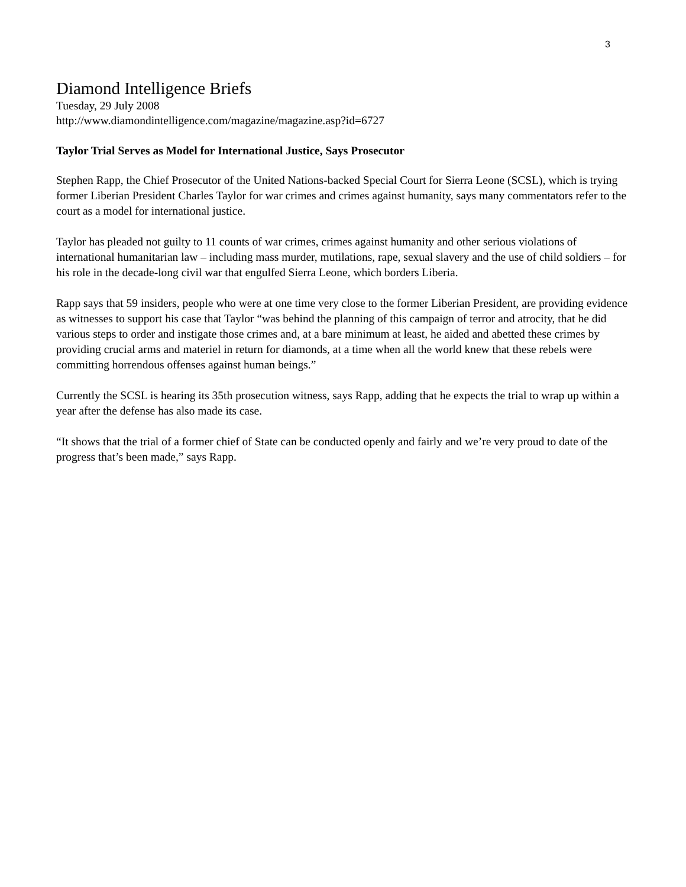3
Diamond Intelligence Briefs
Tuesday, 29 July 2008
http://www.diamondintelligence.com/magazine/magazine.asp?id=6727
Taylor Trial Serves as Model for International Justice, Says Prosecutor
Stephen Rapp, the Chief Prosecutor of the United Nations-backed Special Court for Sierra Leone (SCSL), which is trying former Liberian President Charles Taylor for war crimes and crimes against humanity, says many commentators refer to the court as a model for international justice.
Taylor has pleaded not guilty to 11 counts of war crimes, crimes against humanity and other serious violations of international humanitarian law – including mass murder, mutilations, rape, sexual slavery and the use of child soldiers – for his role in the decade-long civil war that engulfed Sierra Leone, which borders Liberia.
Rapp says that 59 insiders, people who were at one time very close to the former Liberian President, are providing evidence as witnesses to support his case that Taylor “was behind the planning of this campaign of terror and atrocity, that he did various steps to order and instigate those crimes and, at a bare minimum at least, he aided and abetted these crimes by providing crucial arms and materiel in return for diamonds, at a time when all the world knew that these rebels were committing horrendous offenses against human beings.”
Currently the SCSL is hearing its 35th prosecution witness, says Rapp, adding that he expects the trial to wrap up within a year after the defense has also made its case.
“It shows that the trial of a former chief of State can be conducted openly and fairly and we’re very proud to date of the progress that’s been made,” says Rapp.